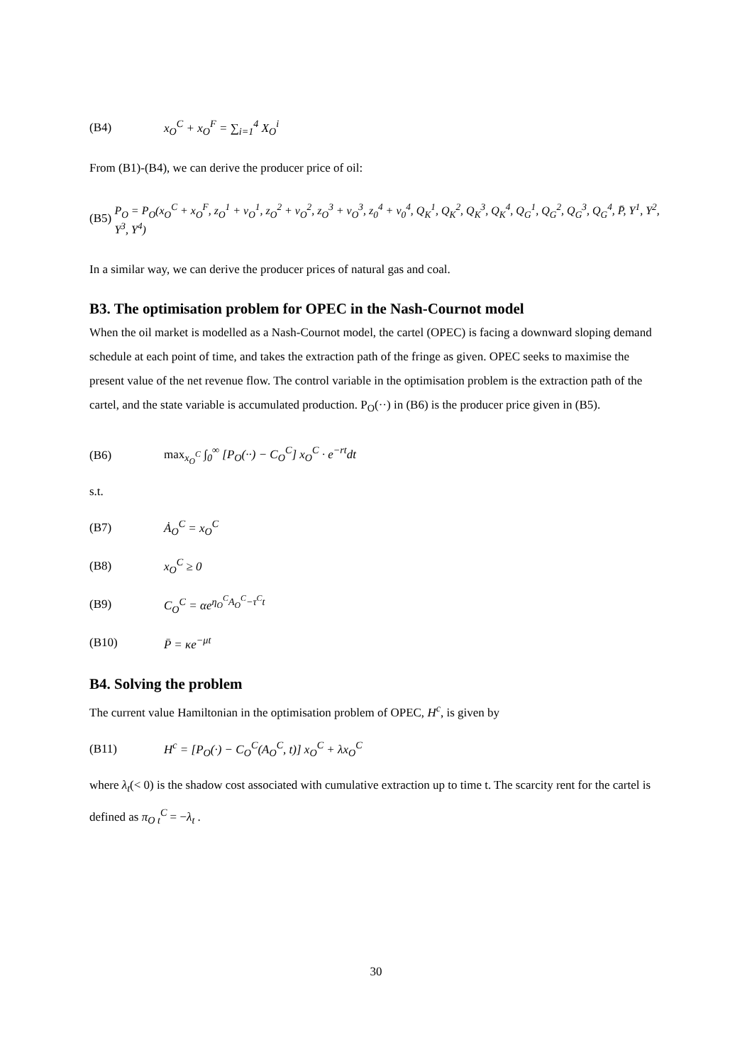(B4) x<sub>O</sub><sup>C</sup> + x<sub>O</sub><sup>F</sup> = ∑<sub>i=1</sub><sup>4</sup> X<sub>O</sub><sup>i</sup>
From (B1)-(B4), we can derive the producer price of oil:
(B5) P<sub>O</sub> = P<sub>O</sub>(x<sub>O</sub><sup>C</sup> + x<sub>O</sub><sup>F</sup>, z<sub>O</sub><sup>1</sup> + v<sub>O</sub><sup>1</sup>, z<sub>O</sub><sup>2</sup> + v<sub>O</sub><sup>2</sup>, z<sub>O</sub><sup>3</sup> + v<sub>O</sub><sup>3</sup>, z<sub>0</sub><sup>4</sup> + v<sub>0</sub><sup>4</sup>, Q<sub>K</sub><sup>1</sup>, Q<sub>K</sub><sup>2</sup>, Q<sub>K</sub><sup>3</sup>, Q<sub>K</sub><sup>4</sup>, Q<sub>G</sub><sup>1</sup>, Q<sub>G</sub><sup>2</sup>, Q<sub>G</sub><sup>3</sup>, Q<sub>G</sub><sup>4</sup>, P̄, Y<sup>1</sup>, Y<sup>2</sup>, Y<sup>3</sup>, Y<sup>4</sup>)
In a similar way, we can derive the producer prices of natural gas and coal.
B3. The optimisation problem for OPEC in the Nash-Cournot model
When the oil market is modelled as a Nash-Cournot model, the cartel (OPEC) is facing a downward sloping demand schedule at each point of time, and takes the extraction path of the fringe as given. OPEC seeks to maximise the present value of the net revenue flow. The control variable in the optimisation problem is the extraction path of the cartel, and the state variable is accumulated production. P<sub>O</sub>(··) in (B6) is the producer price given in (B5).
(B6) max<sub>x<sub>O</sub><sup>C</sup></sub> ∫<sub>0</sub><sup>∞</sup> [P<sub>O</sub>(··) − C<sub>O</sub><sup>C</sup>] x<sub>O</sub><sup>C</sup> · e<sup>−rt</sup>dt
s.t.
(B7) Ȧ<sub>O</sub><sup>C</sup> = x<sub>O</sub><sup>C</sup>
(B8) x<sub>O</sub><sup>C</sup> ≥ 0
(B9) C<sub>O</sub><sup>C</sup> = αe<sup>η<sub>O</sub><sup>C</sup>A<sub>O</sub><sup>C</sup>−τ<sup>C</sup>t</sup>
(B10) P̄ = κe<sup>−μt</sup>
B4. Solving the problem
The current value Hamiltonian in the optimisation problem of OPEC, H<sup>c</sup>, is given by
(B11) H<sup>c</sup> = [P<sub>O</sub>(·) − C<sub>O</sub><sup>C</sup>(A<sub>O</sub><sup>C</sup>, t)] x<sub>O</sub><sup>C</sup> + λx<sub>O</sub><sup>C</sup>
where λ<sub>t</sub>(< 0) is the shadow cost associated with cumulative extraction up to time t. The scarcity rent for the cartel is defined as π<sub>O t</sub><sup>C</sup> = −λ<sub>t</sub> .
30